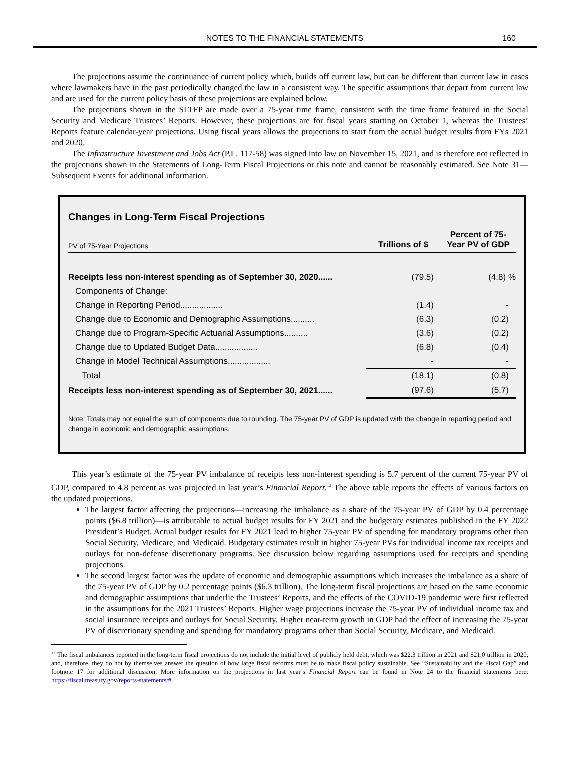NOTES TO THE FINANCIAL STATEMENTS 160
The projections assume the continuance of current policy which, builds off current law, but can be different than current law in cases where lawmakers have in the past periodically changed the law in a consistent way. The specific assumptions that depart from current law and are used for the current policy basis of these projections are explained below.
The projections shown in the SLTFP are made over a 75-year time frame, consistent with the time frame featured in the Social Security and Medicare Trustees’ Reports. However, these projections are for fiscal years starting on October 1, whereas the Trustees’ Reports feature calendar-year projections. Using fiscal years allows the projections to start from the actual budget results from FYs 2021 and 2020.
The Infrastructure Investment and Jobs Act (P.L. 117-58) was signed into law on November 15, 2021, and is therefore not reflected in the projections shown in the Statements of Long-Term Fiscal Projections or this note and cannot be reasonably estimated. See Note 31—Subsequent Events for additional information.
Changes in Long-Term Fiscal Projections
| PV of 75-Year Projections | Trillions of $ | Percent of 75- Year PV of GDP |
| --- | --- | --- |
| Receipts less non-interest spending as of September 30, 2020...... | (79.5) | (4.8) % |
| Components of Change: | | |
| Change in Reporting Period.................. | (1.4) | - |
| Change due to Economic and Demographic Assumptions.......... | (6.3) | (0.2) |
| Change due to Program-Specific Actuarial Assumptions.......... | (3.6) | (0.2) |
| Change due to Updated Budget Data.................. | (6.8) | (0.4) |
| Change in Model Technical Assumptions.................. | - | - |
| Total | (18.1) | (0.8) |
| Receipts less non-interest spending as of September 30, 2021...... | (97.6) | (5.7) |
Note: Totals may not equal the sum of components due to rounding. The 75-year PV of GDP is updated with the change in reporting period and change in economic and demographic assumptions.
This year’s estimate of the 75-year PV imbalance of receipts less non-interest spending is 5.7 percent of the current 75-year PV of GDP, compared to 4.8 percent as was projected in last year’s Financial Report.<sup>13</sup> The above table reports the effects of various factors on the updated projections.
The largest factor affecting the projections—increasing the imbalance as a share of the 75-year PV of GDP by 0.4 percentage points ($6.8 trillion)—is attributable to actual budget results for FY 2021 and the budgetary estimates published in the FY 2022 President’s Budget. Actual budget results for FY 2021 lead to higher 75-year PV of spending for mandatory programs other than Social Security, Medicare, and Medicaid. Budgetary estimates result in higher 75-year PVs for individual income tax receipts and outlays for non-defense discretionary programs. See discussion below regarding assumptions used for receipts and spending projections.
The second largest factor was the update of economic and demographic assumptions which increases the imbalance as a share of the 75-year PV of GDP by 0.2 percentage points ($6.3 trillion). The long-term fiscal projections are based on the same economic and demographic assumptions that underlie the Trustees’ Reports, and the effects of the COVID-19 pandemic were first reflected in the assumptions for the 2021 Trustees’ Reports. Higher wage projections increase the 75-year PV of individual income tax and social insurance receipts and outlays for Social Security. Higher near-term growth in GDP had the effect of increasing the 75-year PV of discretionary spending and spending for mandatory programs other than Social Security, Medicare, and Medicaid.
<sup>13</sup> The fiscal imbalances reported in the long-term fiscal projections do not include the initial level of publicly held debt, which was $22.3 trillion in 2021 and $21.0 trillion in 2020, and, therefore, they do not by themselves answer the question of how large fiscal reforms must be to make fiscal policy sustainable. See “Sustainability and the Fiscal Gap” and footnote 17 for additional discussion. More information on the projections in last year’s Financial Report can be found in Note 24 to the financial statements here: https://fiscal.treasury.gov/reports-statements/#.